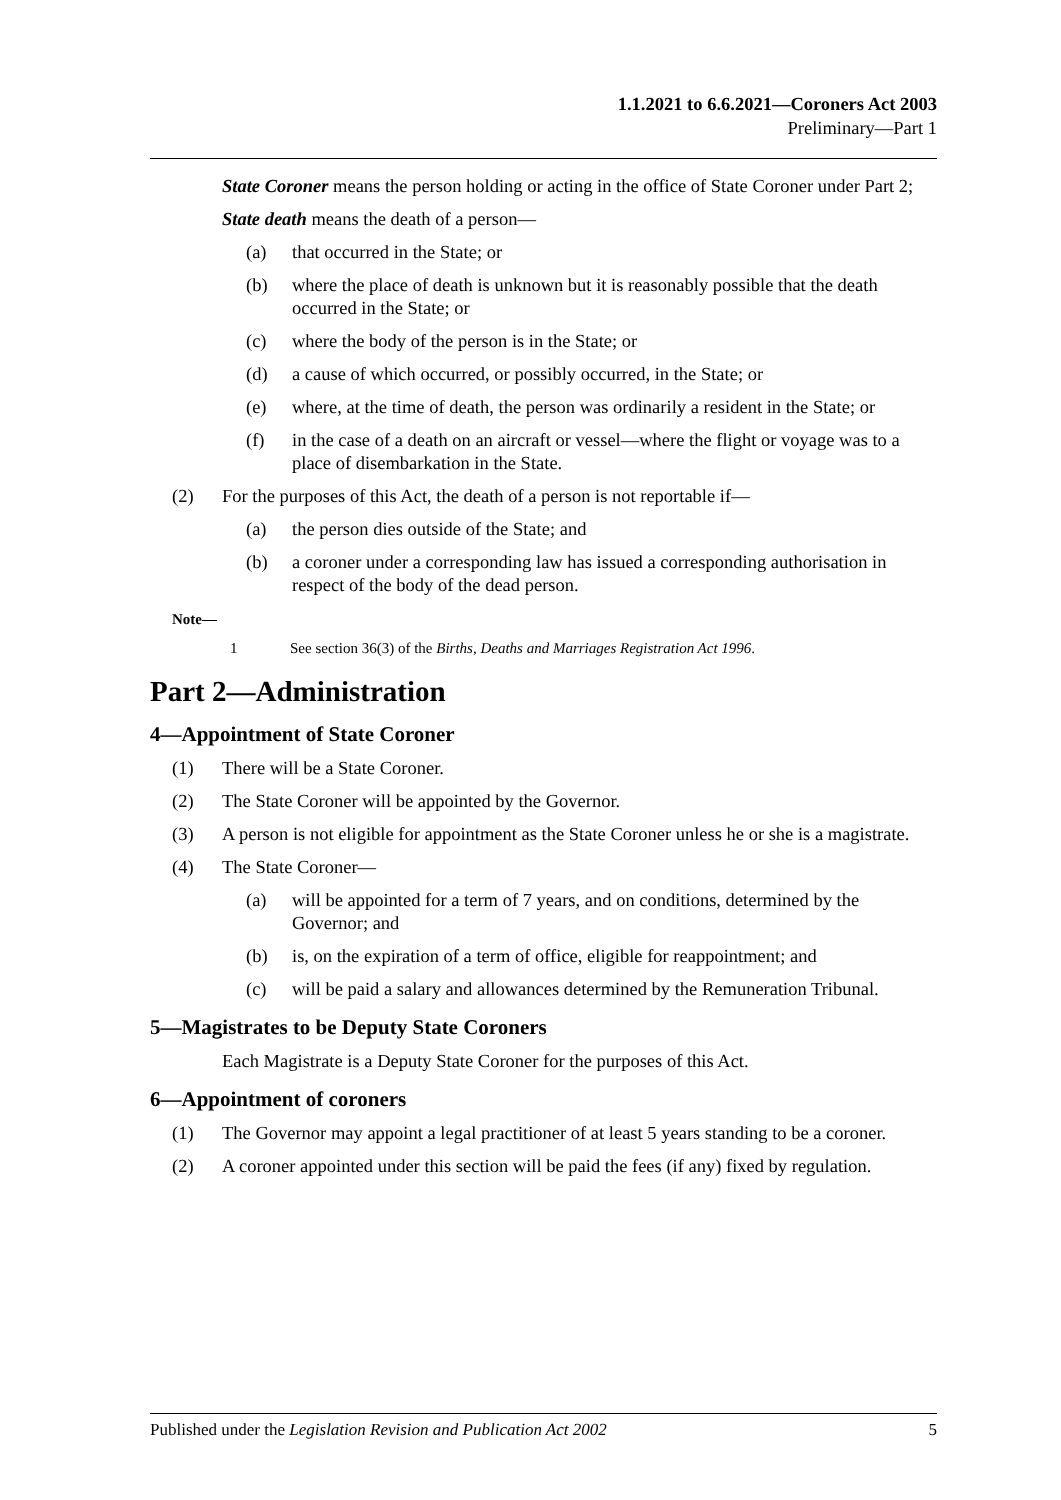1.1.2021 to 6.6.2021—Coroners Act 2003
Preliminary—Part 1
State Coroner means the person holding or acting in the office of State Coroner under Part 2;
State death means the death of a person—
(a) that occurred in the State; or
(b) where the place of death is unknown but it is reasonably possible that the death occurred in the State; or
(c) where the body of the person is in the State; or
(d) a cause of which occurred, or possibly occurred, in the State; or
(e) where, at the time of death, the person was ordinarily a resident in the State; or
(f) in the case of a death on an aircraft or vessel—where the flight or voyage was to a place of disembarkation in the State.
(2) For the purposes of this Act, the death of a person is not reportable if—
(a) the person dies outside of the State; and
(b) a coroner under a corresponding law has issued a corresponding authorisation in respect of the body of the dead person.
Note—
1 See section 36(3) of the Births, Deaths and Marriages Registration Act 1996.
Part 2—Administration
4—Appointment of State Coroner
(1) There will be a State Coroner.
(2) The State Coroner will be appointed by the Governor.
(3) A person is not eligible for appointment as the State Coroner unless he or she is a magistrate.
(4) The State Coroner—
(a) will be appointed for a term of 7 years, and on conditions, determined by the Governor; and
(b) is, on the expiration of a term of office, eligible for reappointment; and
(c) will be paid a salary and allowances determined by the Remuneration Tribunal.
5—Magistrates to be Deputy State Coroners
Each Magistrate is a Deputy State Coroner for the purposes of this Act.
6—Appointment of coroners
(1) The Governor may appoint a legal practitioner of at least 5 years standing to be a coroner.
(2) A coroner appointed under this section will be paid the fees (if any) fixed by regulation.
Published under the Legislation Revision and Publication Act 2002 5